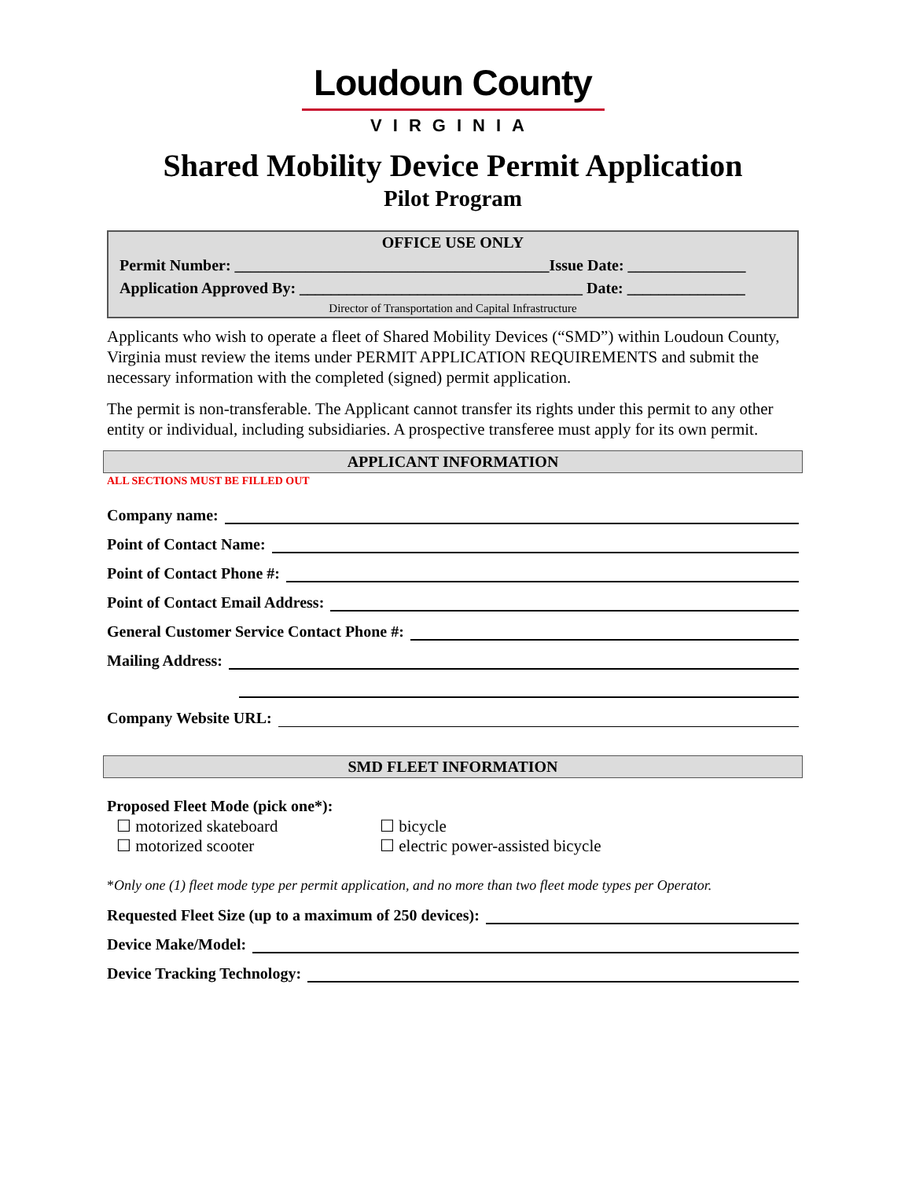Loudoun County
VIRGINIA
Shared Mobility Device Permit Application
Pilot Program
OFFICE USE ONLY
Permit Number: ________________________________________Issue Date: _______________
Application Approved By: ____________________________________ Date: _______________
Director of Transportation and Capital Infrastructure
Applicants who wish to operate a fleet of Shared Mobility Devices (“SMD”) within Loudoun County, Virginia must review the items under PERMIT APPLICATION REQUIREMENTS and submit the necessary information with the completed (signed) permit application.
The permit is non-transferable. The Applicant cannot transfer its rights under this permit to any other entity or individual, including subsidiaries. A prospective transferee must apply for its own permit.
APPLICANT INFORMATION
ALL SECTIONS MUST BE FILLED OUT
Company name:
Point of Contact Name:
Point of Contact Phone #:
Point of Contact Email Address:
General Customer Service Contact Phone #:
Mailing Address:
Company Website URL:
SMD FLEET INFORMATION
Proposed Fleet Mode (pick one*):
☐ motorized skateboard
☐ bicycle
☐ motorized scooter
☐ electric power-assisted bicycle
*Only one (1) fleet mode type per permit application, and no more than two fleet mode types per Operator.
Requested Fleet Size (up to a maximum of 250 devices):
Device Make/Model:
Device Tracking Technology: